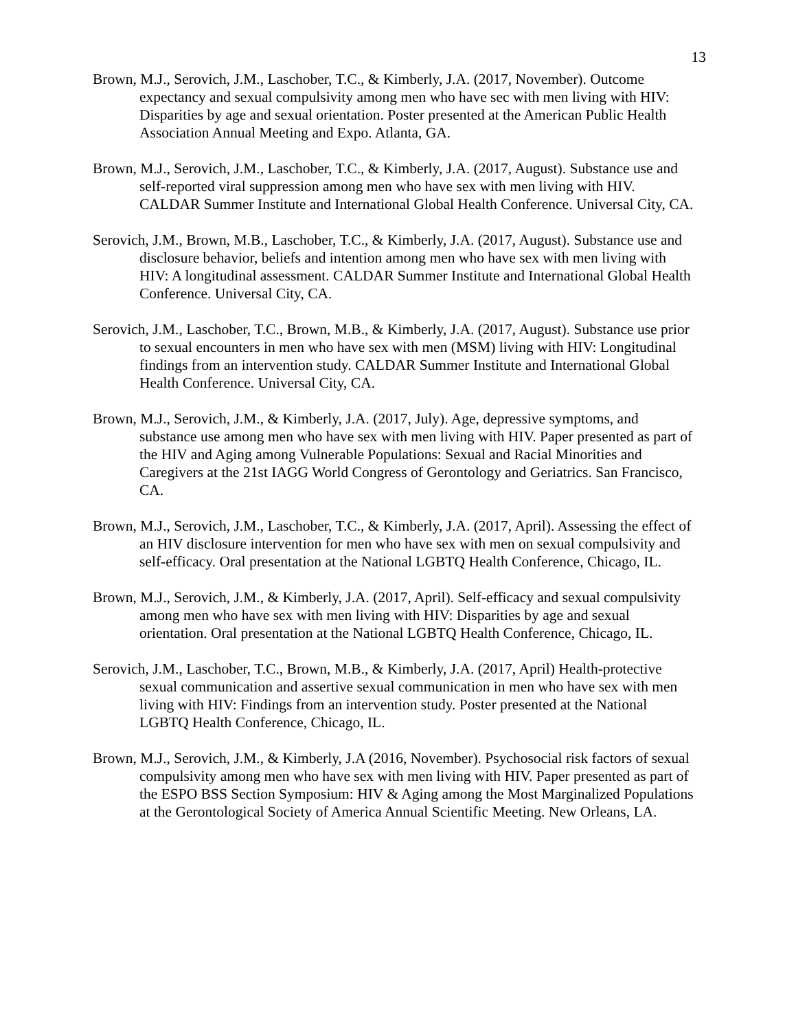13
Brown, M.J., Serovich, J.M., Laschober, T.C., & Kimberly, J.A. (2017, November). Outcome expectancy and sexual compulsivity among men who have sec with men living with HIV: Disparities by age and sexual orientation. Poster presented at the American Public Health Association Annual Meeting and Expo. Atlanta, GA.
Brown, M.J., Serovich, J.M., Laschober, T.C., & Kimberly, J.A. (2017, August). Substance use and self-reported viral suppression among men who have sex with men living with HIV. CALDAR Summer Institute and International Global Health Conference. Universal City, CA.
Serovich, J.M., Brown, M.B., Laschober, T.C., & Kimberly, J.A. (2017, August). Substance use and disclosure behavior, beliefs and intention among men who have sex with men living with HIV: A longitudinal assessment. CALDAR Summer Institute and International Global Health Conference. Universal City, CA.
Serovich, J.M., Laschober, T.C., Brown, M.B., & Kimberly, J.A. (2017, August). Substance use prior to sexual encounters in men who have sex with men (MSM) living with HIV: Longitudinal findings from an intervention study. CALDAR Summer Institute and International Global Health Conference. Universal City, CA.
Brown, M.J., Serovich, J.M., & Kimberly, J.A. (2017, July). Age, depressive symptoms, and substance use among men who have sex with men living with HIV. Paper presented as part of the HIV and Aging among Vulnerable Populations: Sexual and Racial Minorities and Caregivers at the 21st IAGG World Congress of Gerontology and Geriatrics. San Francisco, CA.
Brown, M.J., Serovich, J.M., Laschober, T.C., & Kimberly, J.A. (2017, April). Assessing the effect of an HIV disclosure intervention for men who have sex with men on sexual compulsivity and self-efficacy. Oral presentation at the National LGBTQ Health Conference, Chicago, IL.
Brown, M.J., Serovich, J.M., & Kimberly, J.A. (2017, April). Self-efficacy and sexual compulsivity among men who have sex with men living with HIV: Disparities by age and sexual orientation. Oral presentation at the National LGBTQ Health Conference, Chicago, IL.
Serovich, J.M., Laschober, T.C., Brown, M.B., & Kimberly, J.A. (2017, April) Health-protective sexual communication and assertive sexual communication in men who have sex with men living with HIV: Findings from an intervention study. Poster presented at the National LGBTQ Health Conference, Chicago, IL.
Brown, M.J., Serovich, J.M., & Kimberly, J.A (2016, November). Psychosocial risk factors of sexual compulsivity among men who have sex with men living with HIV. Paper presented as part of the ESPO BSS Section Symposium: HIV & Aging among the Most Marginalized Populations at the Gerontological Society of America Annual Scientific Meeting. New Orleans, LA.